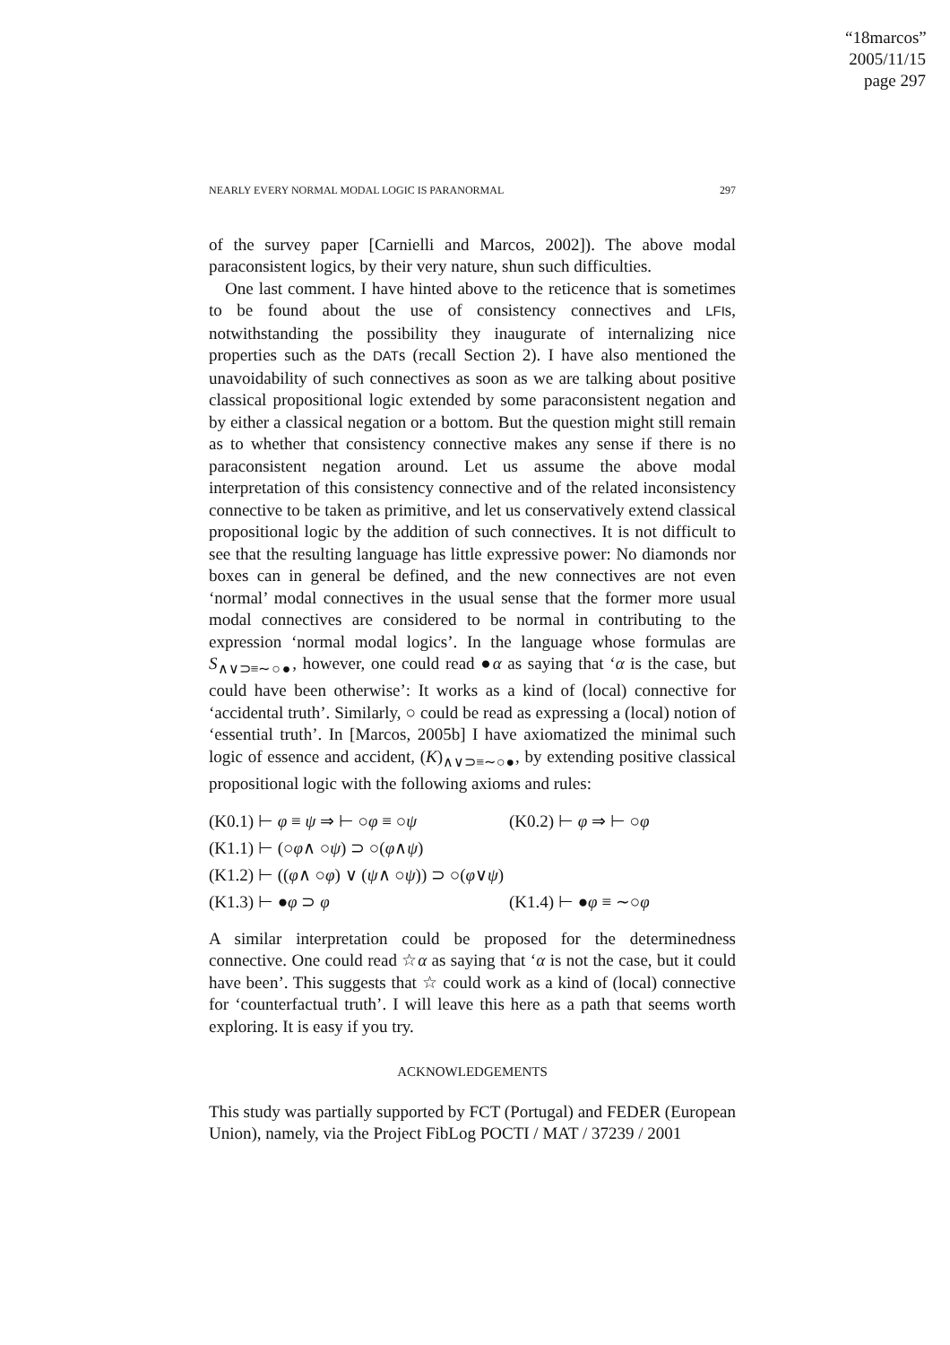“18marcos”
2005/11/15
page 297
NEARLY EVERY NORMAL MODAL LOGIC IS PARANORMAL 297
of the survey paper [Carnielli and Marcos, 2002]). The above modal paraconsistent logics, by their very nature, shun such difficulties.
One last comment. I have hinted above to the reticence that is sometimes to be found about the use of consistency connectives and LFIs, notwithstanding the possibility they inaugurate of internalizing nice properties such as the DATs (recall Section 2). I have also mentioned the unavoidability of such connectives as soon as we are talking about positive classical propositional logic extended by some paraconsistent negation and by either a classical negation or a bottom. But the question might still remain as to whether that consistency connective makes any sense if there is no paraconsistent negation around. Let us assume the above modal interpretation of this consistency connective and of the related inconsistency connective to be taken as primitive, and let us conservatively extend classical propositional logic by the addition of such connectives. It is not difficult to see that the resulting language has little expressive power: No diamonds nor boxes can in general be defined, and the new connectives are not even ‘normal’ modal connectives in the usual sense that the former more usual modal connectives are considered to be normal in contributing to the expression ‘normal modal logics’. In the language whose formulas are S<sub>∧∨⊃≡∼○●</sub>, however, one could read ●α as saying that ‘α is the case, but could have been otherwise’: It works as a kind of (local) connective for ‘accidental truth’. Similarly, ○ could be read as expressing a (local) notion of ‘essential truth’. In [Marcos, 2005b] I have axiomatized the minimal such logic of essence and accident, (K)<sub>∧∨⊃≡∼○●</sub>, by extending positive classical propositional logic with the following axioms and rules:
(K0.1) ⊢ φ ≡ ψ ⇒ ⊢ ○φ ≡ ○ψ (K0.2) ⊢ φ ⇒ ⊢ ○φ
(K1.1) ⊢ (○ φ ∧ ○ ψ) ⊃ ○(φ ∧ ψ)
(K1.2) ⊢ ((φ ∧ ○ φ) ∨ (ψ ∧ ○ ψ)) ⊃ ○(φ ∨ ψ)
(K1.3) ⊢ ●φ ⊃ φ (K1.4) ⊢ ●φ ≡ ∼○φ
A similar interpretation could be proposed for the determinedness connective. One could read ☆α as saying that ‘α is not the case, but it could have been’. This suggests that ☆ could work as a kind of (local) connective for ‘counterfactual truth’. I will leave this here as a path that seems worth exploring. It is easy if you try.
ACKNOWLEDGEMENTS
This study was partially supported by FCT (Portugal) and FEDER (European Union), namely, via the Project FibLog POCTI / MAT / 37239 / 2001